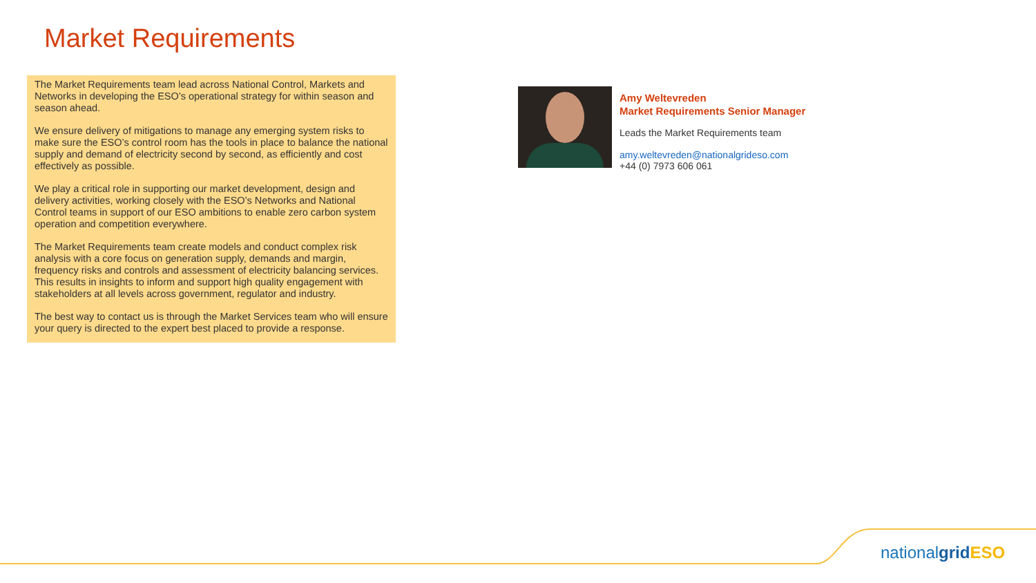Market Requirements
The Market Requirements team lead across National Control, Markets and Networks in developing the ESO’s operational strategy for within season and season ahead.
We ensure delivery of mitigations to manage any emerging system risks to make sure the ESO’s control room has the tools in place to balance the national supply and demand of electricity second by second, as efficiently and cost effectively as possible.
We play a critical role in supporting our market development, design and delivery activities, working closely with the ESO’s Networks and National Control teams in support of our ESO ambitions to enable zero carbon system operation and competition everywhere.
The Market Requirements team create models and conduct complex risk analysis with a core focus on generation supply, demands and margin, frequency risks and controls and assessment of electricity balancing services. This results in insights to inform and support high quality engagement with stakeholders at all levels across government, regulator and industry.
The best way to contact us is through the Market Services team who will ensure your query is directed to the expert best placed to provide a response.
Amy Weltevreden
Market Requirements Senior Manager
Leads the Market Requirements team
amy.weltevreden@nationalgrideso.com
+44 (0) 7973 606 061
nationalgrid ESO